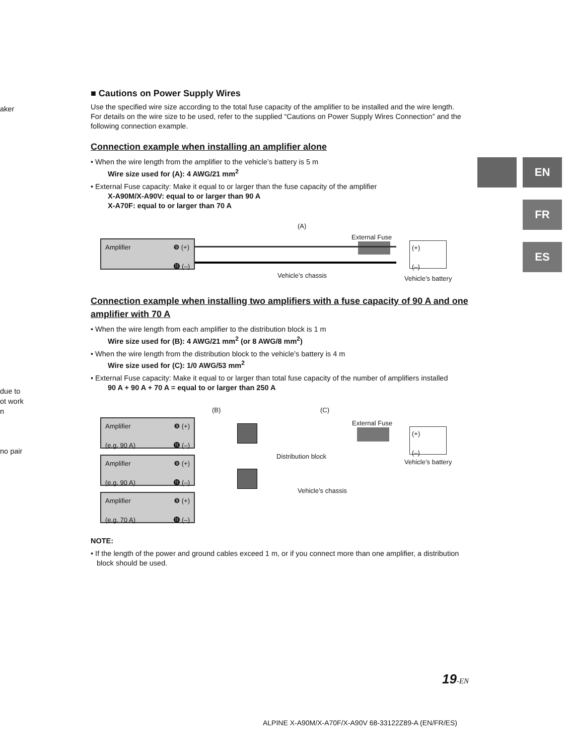aker
due to
ot work
n
no pair
EN
FR
ES
■ Cautions on Power Supply Wires
Use the specified wire size according to the total fuse capacity of the amplifier to be installed and the wire length.
For details on the wire size to be used, refer to the supplied “Cautions on Power Supply Wires Connection” and the following connection example.
Connection example when installing an amplifier alone
• When the wire length from the amplifier to the vehicle’s battery is 5 m
Wire size used for (A): 4 AWG/21 mm<sup>2</sup>
• External Fuse capacity: Make it equal to or larger than the fuse capacity of the amplifier
X-A90M/X-A90V: equal to or larger than 90 A
X-A70F: equal to or larger than 70 A
(A)
External Fuse
Amplifier ❾ (+)
⓫ (–)
Vehicle’s chassis
(+)
(–)
Vehicle’s battery
Connection example when installing two amplifiers with a fuse capacity of 90 A and one amplifier with 70 A
• When the wire length from each amplifier to the distribution block is 1 m
Wire size used for (B): 4 AWG/21 mm<sup>2</sup> (or 8 AWG/8 mm<sup>2</sup>)
• When the wire length from the distribution block to the vehicle’s battery is 4 m
Wire size used for (C): 1/0 AWG/53 mm<sup>2</sup>
• External Fuse capacity: Make it equal to or larger than total fuse capacity of the number of amplifiers installed
90 A + 90 A + 70 A = equal to or larger than 250 A
(B) (C)
External Fuse
Amplifier ❾ (+)
(e.g. 90 A) ⓫ (–)
Amplifier ❾ (+)
(e.g. 90 A) ⓫ (–)
Amplifier ❾ (+)
(e.g. 70 A) ⓫ (–)
Distribution block
Vehicle’s chassis
(+)
(–)
Vehicle’s battery
NOTE:
• If the length of the power and ground cables exceed 1 m, or if you connect more than one amplifier, a distribution block should be used.
19-EN
ALPINE X-A90M/X-A70F/X-A90V 68-33122Z89-A (EN/FR/ES)